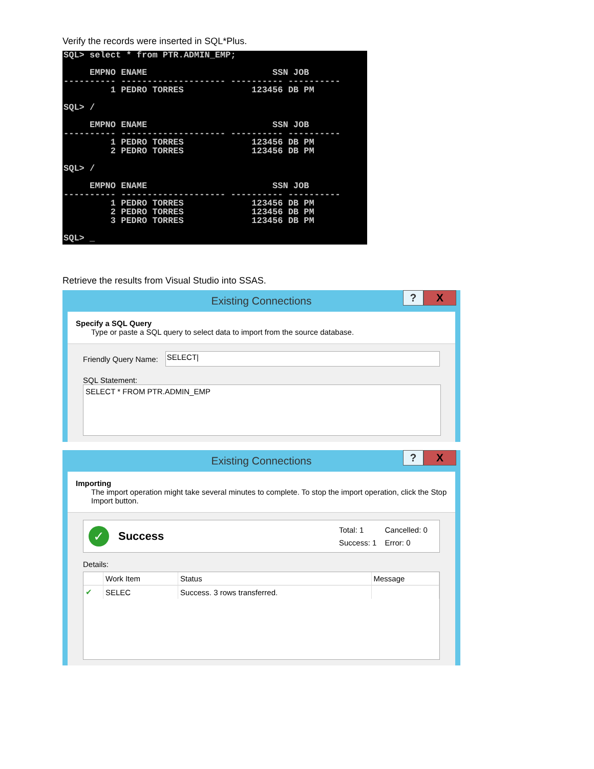Verify the records were inserted in SQL*Plus.
SQL> select * from PTR.ADMIN_EMP;

     EMPNO ENAME                        SSN JOB
---------- -------------------- ---------- ----------
         1 PEDRO TORRES             123456 DB PM

SQL> /

     EMPNO ENAME                        SSN JOB
---------- -------------------- ---------- ----------
         1 PEDRO TORRES             123456 DB PM
         2 PEDRO TORRES             123456 DB PM

SQL> /

     EMPNO ENAME                        SSN JOB
---------- -------------------- ---------- ----------
         1 PEDRO TORRES             123456 DB PM
         2 PEDRO TORRES             123456 DB PM
         3 PEDRO TORRES             123456 DB PM

SQL> _
Retrieve the results from Visual Studio into SSAS.
Existing Connections
? X
Specify a SQL Query
Type or paste a SQL query to select data to import from the source database.
Friendly Query Name:
SELECT|
SQL Statement:
SELECT * FROM PTR.ADMIN_EMP
Existing Connections
? X
Importing
The import operation might take several minutes to complete. To stop the import operation, click the Stop Import button.
✓ Success
| Total: 1 | Cancelled: 0 |
| Success: 1 | Error: 0 |
Details:
| | Work Item | Status | Message |
| --- | --- | --- | --- |
| ✔ | SELEC | Success. 3 rows transferred. | |